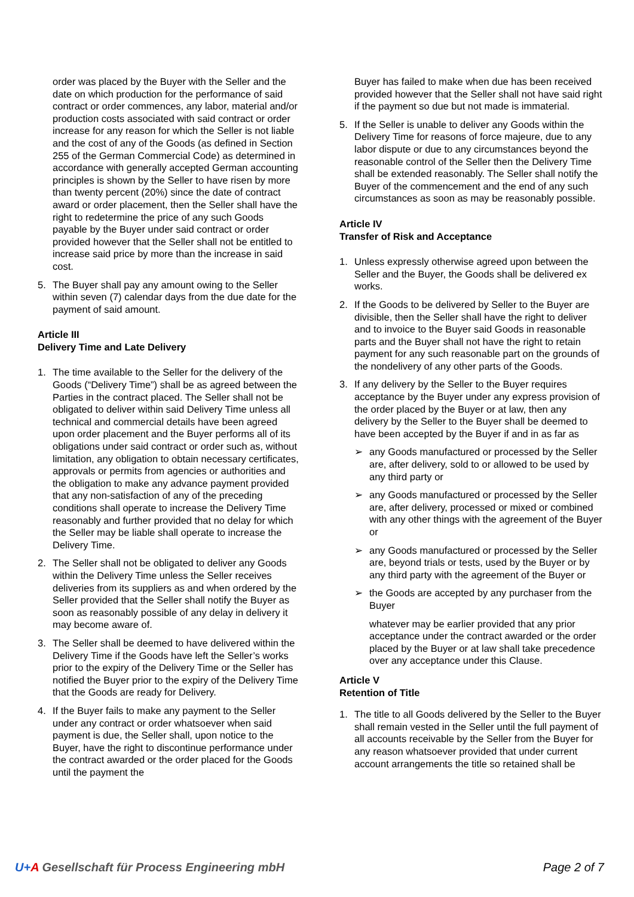order was placed by the Buyer with the Seller and the date on which production for the performance of said contract or order commences, any labor, material and/or production costs associated with said contract or order increase for any reason for which the Seller is not liable and the cost of any of the Goods (as defined in Section 255 of the German Commercial Code) as determined in accordance with generally accepted German accounting principles is shown by the Seller to have risen by more than twenty percent (20%) since the date of contract award or order placement, then the Seller shall have the right to redetermine the price of any such Goods payable by the Buyer under said contract or order provided however that the Seller shall not be entitled to increase said price by more than the increase in said cost.
5. The Buyer shall pay any amount owing to the Seller within seven (7) calendar days from the due date for the payment of said amount.
Article III
Delivery Time and Late Delivery
1. The time available to the Seller for the delivery of the Goods (“Delivery Time”) shall be as agreed between the Parties in the contract placed. The Seller shall not be obligated to deliver within said Delivery Time unless all technical and commercial details have been agreed upon order placement and the Buyer performs all of its obligations under said contract or order such as, without limitation, any obligation to obtain necessary certificates, approvals or permits from agencies or authorities and the obligation to make any advance payment provided that any non-satisfaction of any of the preceding conditions shall operate to increase the Delivery Time reasonably and further provided that no delay for which the Seller may be liable shall operate to increase the Delivery Time.
2. The Seller shall not be obligated to deliver any Goods within the Delivery Time unless the Seller receives deliveries from its suppliers as and when ordered by the Seller provided that the Seller shall notify the Buyer as soon as reasonably possible of any delay in delivery it may become aware of.
3. The Seller shall be deemed to have delivered within the Delivery Time if the Goods have left the Seller’s works prior to the expiry of the Delivery Time or the Seller has notified the Buyer prior to the expiry of the Delivery Time that the Goods are ready for Delivery.
4. If the Buyer fails to make any payment to the Seller under any contract or order whatsoever when said payment is due, the Seller shall, upon notice to the Buyer, have the right to discontinue performance under the contract awarded or the order placed for the Goods until the payment the
Buyer has failed to make when due has been received provided however that the Seller shall not have said right if the payment so due but not made is immaterial.
5. If the Seller is unable to deliver any Goods within the Delivery Time for reasons of force majeure, due to any labor dispute or due to any circumstances beyond the reasonable control of the Seller then the Delivery Time shall be extended reasonably. The Seller shall notify the Buyer of the commencement and the end of any such circumstances as soon as may be reasonably possible.
Article IV
Transfer of Risk and Acceptance
1. Unless expressly otherwise agreed upon between the Seller and the Buyer, the Goods shall be delivered ex works.
2. If the Goods to be delivered by Seller to the Buyer are divisible, then the Seller shall have the right to deliver and to invoice to the Buyer said Goods in reasonable parts and the Buyer shall not have the right to retain payment for any such reasonable part on the grounds of the nondelivery of any other parts of the Goods.
3. If any delivery by the Seller to the Buyer requires acceptance by the Buyer under any express provision of the order placed by the Buyer or at law, then any delivery by the Seller to the Buyer shall be deemed to have been accepted by the Buyer if and in as far as
➢ any Goods manufactured or processed by the Seller are, after delivery, sold to or allowed to be used by any third party or
➢ any Goods manufactured or processed by the Seller are, after delivery, processed or mixed or combined with any other things with the agreement of the Buyer or
➢ any Goods manufactured or processed by the Seller are, beyond trials or tests, used by the Buyer or by any third party with the agreement of the Buyer or
➢ the Goods are accepted by any purchaser from the Buyer
whatever may be earlier provided that any prior acceptance under the contract awarded or the order placed by the Buyer or at law shall take precedence over any acceptance under this Clause.
Article V
Retention of Title
1. The title to all Goods delivered by the Seller to the Buyer shall remain vested in the Seller until the full payment of all accounts receivable by the Seller from the Buyer for any reason whatsoever provided that under current account arrangements the title so retained shall be
U+A Gesellschaft für Process Engineering mbH Page 2 of 7